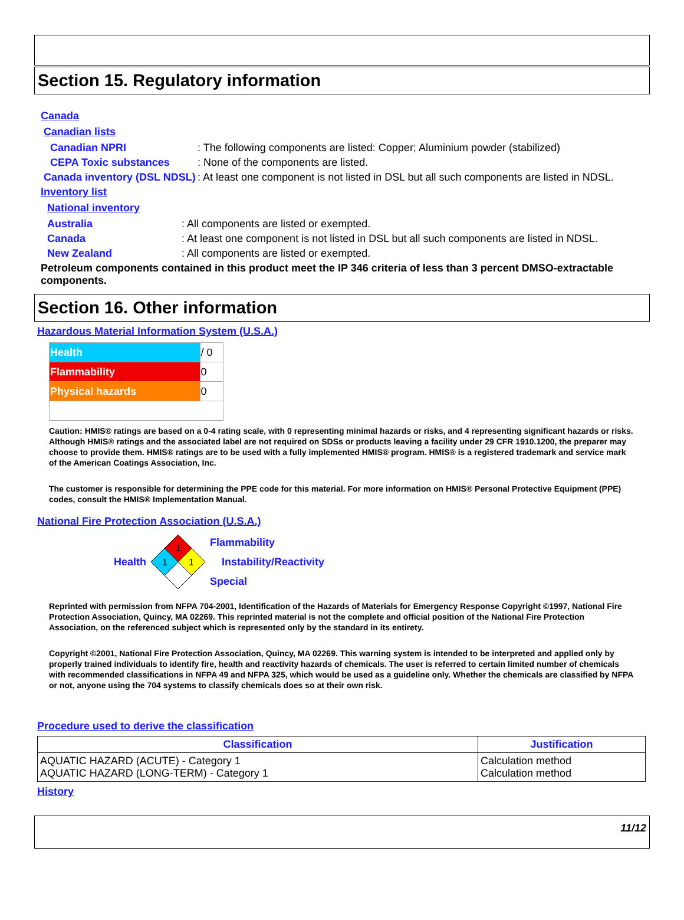Section 15. Regulatory information
Canada
Canadian lists
Canadian NPRI : The following components are listed: Copper; Aluminium powder (stabilized)
CEPA Toxic substances : None of the components are listed.
Canada inventory (DSL NDSL)
: At least one component is not listed in DSL but all such components are listed in NDSL.
Inventory list
National inventory
Australia : All components are listed or exempted.
Canada : At least one component is not listed in DSL but all such components are listed in NDSL.
New Zealand : All components are listed or exempted.
Petroleum components contained in this product meet the IP 346 criteria of less than 3 percent DMSO-extractable components.
Section 16. Other information
Hazardous Material Information System (U.S.A.)
| Health | / 0 |
| Flammability | 0 |
| Physical hazards | 0 |
Caution: HMIS® ratings are based on a 0-4 rating scale, with 0 representing minimal hazards or risks, and 4 representing significant hazards or risks. Although HMIS® ratings and the associated label are not required on SDSs or products leaving a facility under 29 CFR 1910.1200, the preparer may choose to provide them. HMIS® ratings are to be used with a fully implemented HMIS® program. HMIS® is a registered trademark and service mark of the American Coatings Association, Inc.
The customer is responsible for determining the PPE code for this material. For more information on HMIS® Personal Protective Equipment (PPE) codes, consult the HMIS® Implementation Manual.
National Fire Protection Association (U.S.A.)
Health
1
1
1
Flammability
Instability/Reactivity
Special
Reprinted with permission from NFPA 704-2001, Identification of the Hazards of Materials for Emergency Response Copyright ©1997, National Fire Protection Association, Quincy, MA 02269. This reprinted material is not the complete and official position of the National Fire Protection Association, on the referenced subject which is represented only by the standard in its entirety.
Copyright ©2001, National Fire Protection Association, Quincy, MA 02269. This warning system is intended to be interpreted and applied only by properly trained individuals to identify fire, health and reactivity hazards of chemicals. The user is referred to certain limited number of chemicals with recommended classifications in NFPA 49 and NFPA 325, which would be used as a guideline only. Whether the chemicals are classified by NFPA or not, anyone using the 704 systems to classify chemicals does so at their own risk.
Procedure used to derive the classification
| Classification | Justification |
| --- | --- |
| AQUATIC HAZARD (ACUTE) - Category 1 AQUATIC HAZARD (LONG-TERM) - Category 1 | Calculation method Calculation method |
History
11/12